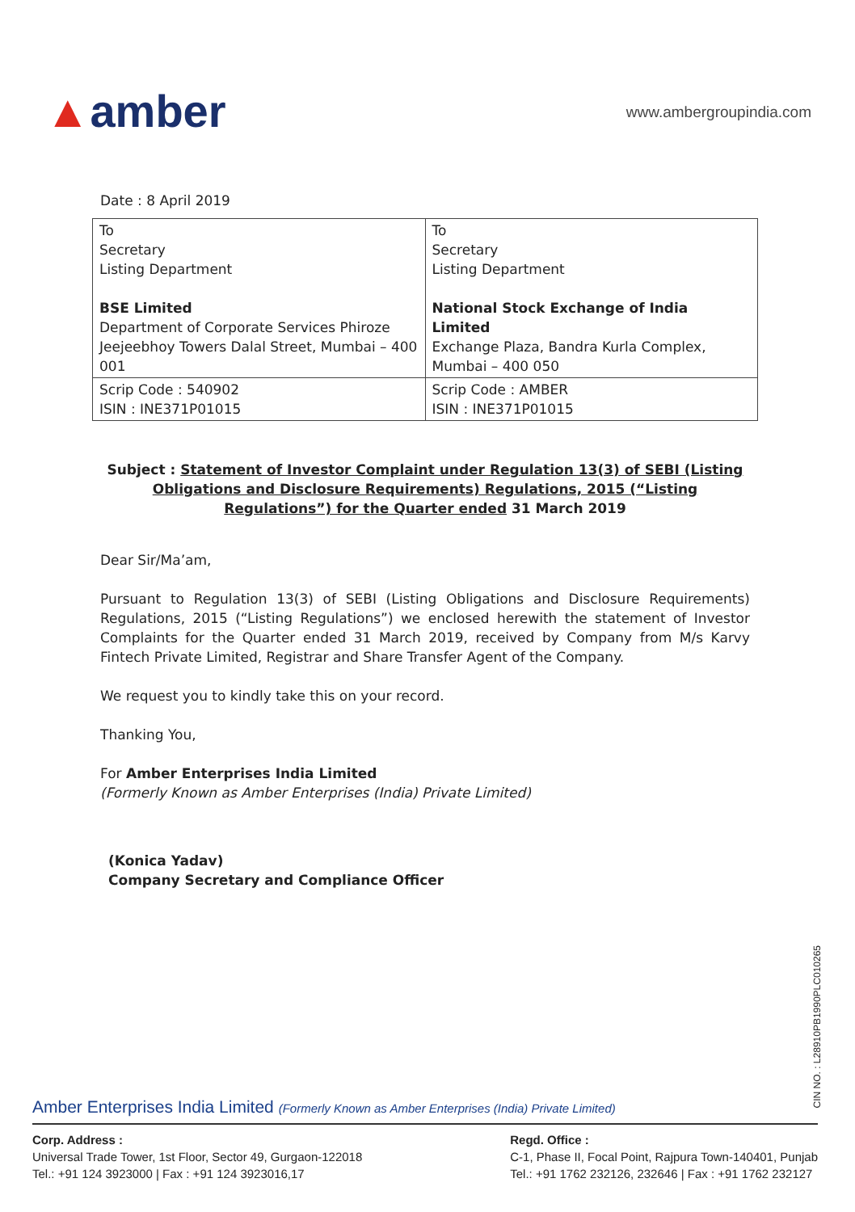▲amber
www.ambergroupindia.com
Date : 8 April 2019
| To Secretary Listing Department BSE Limited Department of Corporate Services Phiroze Jeejeebhoy Towers Dalal Street, Mumbai – 400 001 | To Secretary Listing Department National Stock Exchange of India Limited Exchange Plaza, Bandra Kurla Complex, Mumbai – 400 050 |
| Scrip Code : 540902 ISIN : INE371P01015 | Scrip Code : AMBER ISIN : INE371P01015 |
Subject : Statement of Investor Complaint under Regulation 13(3) of SEBI (Listing Obligations and Disclosure Requirements) Regulations, 2015 (“Listing Regulations”) for the Quarter ended 31 March 2019
Dear Sir/Ma’am,
Pursuant to Regulation 13(3) of SEBI (Listing Obligations and Disclosure Requirements) Regulations, 2015 (“Listing Regulations”) we enclosed herewith the statement of Investor Complaints for the Quarter ended 31 March 2019, received by Company from M/s Karvy Fintech Private Limited, Registrar and Share Transfer Agent of the Company.
We request you to kindly take this on your record.
Thanking You,
For Amber Enterprises India Limited
(Formerly Known as Amber Enterprises (India) Private Limited)
(Konica Yadav)
Company Secretary and Compliance Officer
CIN NO. : L28910PB1990PLC010265
Amber Enterprises India Limited (Formerly Known as Amber Enterprises (India) Private Limited)
Corp. Address :
Universal Trade Tower, 1st Floor, Sector 49, Gurgaon-122018
Tel.: +91 124 3923000 | Fax : +91 124 3923016,17
Regd. Office :
C-1, Phase II, Focal Point, Rajpura Town-140401, Punjab
Tel.: +91 1762 232126, 232646 | Fax : +91 1762 232127